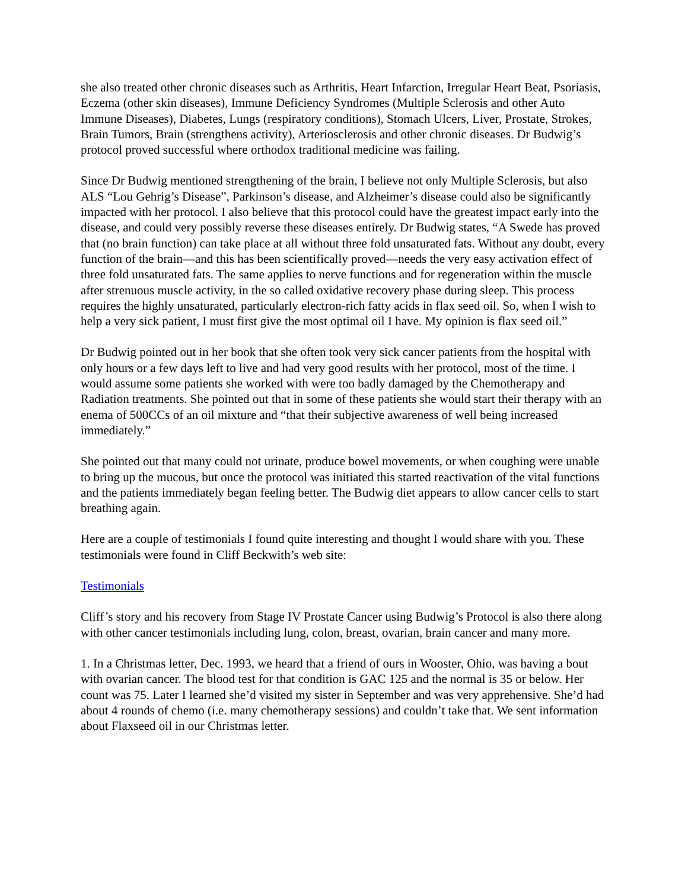she also treated other chronic diseases such as Arthritis, Heart Infarction, Irregular Heart Beat, Psoriasis, Eczema (other skin diseases), Immune Deficiency Syndromes (Multiple Sclerosis and other Auto Immune Diseases), Diabetes, Lungs (respiratory conditions), Stomach Ulcers, Liver, Prostate, Strokes, Brain Tumors, Brain (strengthens activity), Arteriosclerosis and other chronic diseases. Dr Budwig’s protocol proved successful where orthodox traditional medicine was failing.
Since Dr Budwig mentioned strengthening of the brain, I believe not only Multiple Sclerosis, but also ALS “Lou Gehrig’s Disease”, Parkinson’s disease, and Alzheimer’s disease could also be significantly impacted with her protocol. I also believe that this protocol could have the greatest impact early into the disease, and could very possibly reverse these diseases entirely. Dr Budwig states, “A Swede has proved that (no brain function) can take place at all without three fold unsaturated fats. Without any doubt, every function of the brain—and this has been scientifically proved—needs the very easy activation effect of three fold unsaturated fats. The same applies to nerve functions and for regeneration within the muscle after strenuous muscle activity, in the so called oxidative recovery phase during sleep. This process requires the highly unsaturated, particularly electron-rich fatty acids in flax seed oil. So, when I wish to help a very sick patient, I must first give the most optimal oil I have. My opinion is flax seed oil.”
Dr Budwig pointed out in her book that she often took very sick cancer patients from the hospital with only hours or a few days left to live and had very good results with her protocol, most of the time. I would assume some patients she worked with were too badly damaged by the Chemotherapy and Radiation treatments. She pointed out that in some of these patients she would start their therapy with an enema of 500CCs of an oil mixture and “that their subjective awareness of well being increased immediately.”
She pointed out that many could not urinate, produce bowel movements, or when coughing were unable to bring up the mucous, but once the protocol was initiated this started reactivation of the vital functions and the patients immediately began feeling better. The Budwig diet appears to allow cancer cells to start breathing again.
Here are a couple of testimonials I found quite interesting and thought I would share with you. These testimonials were found in Cliff Beckwith’s web site:
Testimonials
Cliff’s story and his recovery from Stage IV Prostate Cancer using Budwig’s Protocol is also there along with other cancer testimonials including lung, colon, breast, ovarian, brain cancer and many more.
1. In a Christmas letter, Dec. 1993, we heard that a friend of ours in Wooster, Ohio, was having a bout with ovarian cancer. The blood test for that condition is GAC 125 and the normal is 35 or below. Her count was 75. Later I learned she’d visited my sister in September and was very apprehensive. She’d had about 4 rounds of chemo (i.e. many chemotherapy sessions) and couldn’t take that. We sent information about Flaxseed oil in our Christmas letter.